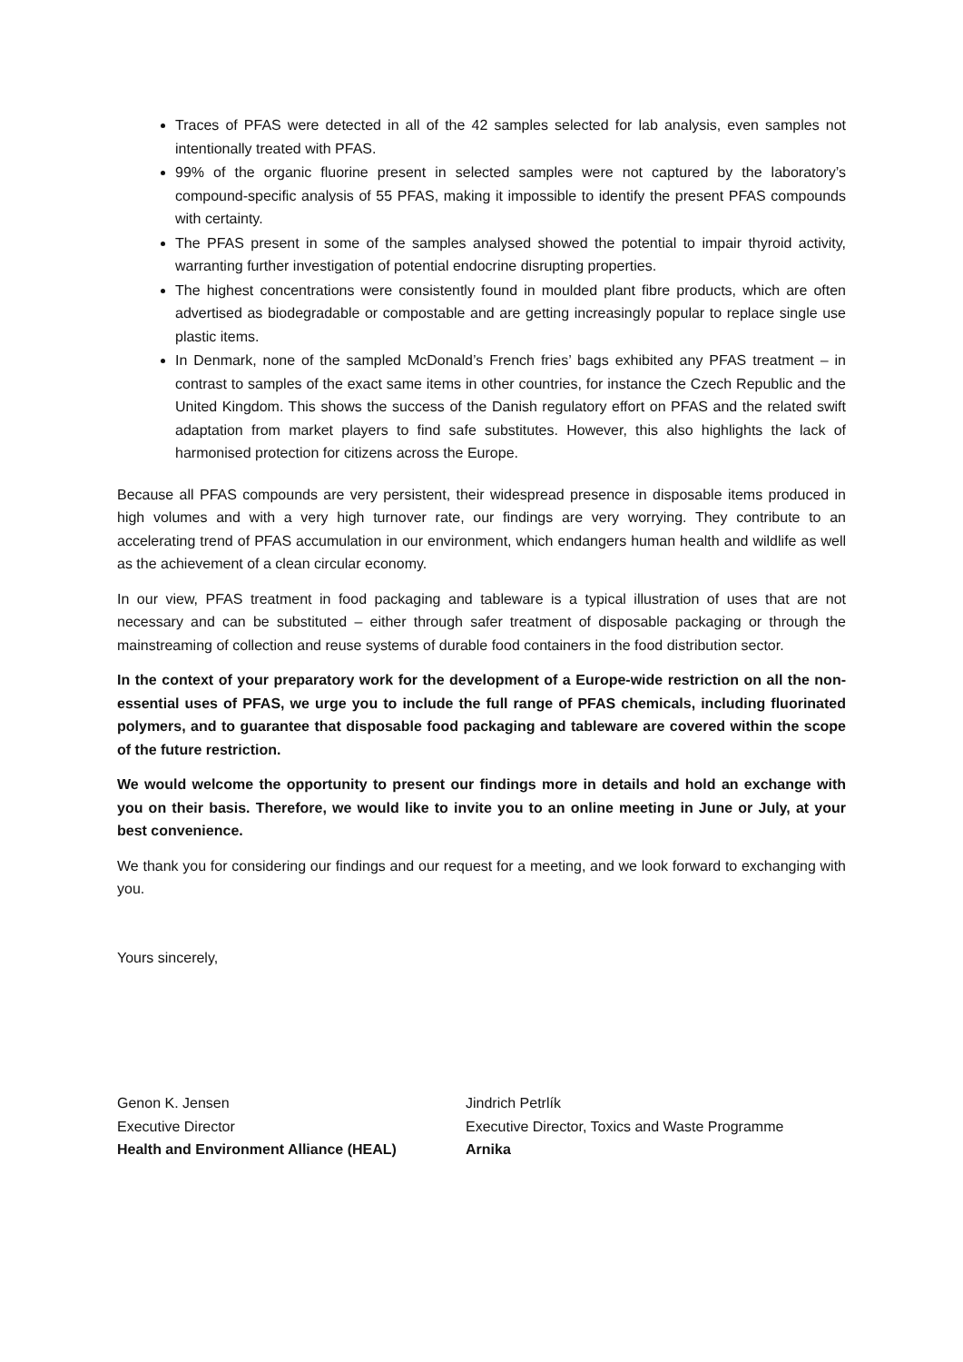Traces of PFAS were detected in all of the 42 samples selected for lab analysis, even samples not intentionally treated with PFAS.
99% of the organic fluorine present in selected samples were not captured by the laboratory’s compound-specific analysis of 55 PFAS, making it impossible to identify the present PFAS compounds with certainty.
The PFAS present in some of the samples analysed showed the potential to impair thyroid activity, warranting further investigation of potential endocrine disrupting properties.
The highest concentrations were consistently found in moulded plant fibre products, which are often advertised as biodegradable or compostable and are getting increasingly popular to replace single use plastic items.
In Denmark, none of the sampled McDonald’s French fries’ bags exhibited any PFAS treatment – in contrast to samples of the exact same items in other countries, for instance the Czech Republic and the United Kingdom. This shows the success of the Danish regulatory effort on PFAS and the related swift adaptation from market players to find safe substitutes. However, this also highlights the lack of harmonised protection for citizens across the Europe.
Because all PFAS compounds are very persistent, their widespread presence in disposable items produced in high volumes and with a very high turnover rate, our findings are very worrying. They contribute to an accelerating trend of PFAS accumulation in our environment, which endangers human health and wildlife as well as the achievement of a clean circular economy.
In our view, PFAS treatment in food packaging and tableware is a typical illustration of uses that are not necessary and can be substituted – either through safer treatment of disposable packaging or through the mainstreaming of collection and reuse systems of durable food containers in the food distribution sector.
In the context of your preparatory work for the development of a Europe-wide restriction on all the non-essential uses of PFAS, we urge you to include the full range of PFAS chemicals, including fluorinated polymers, and to guarantee that disposable food packaging and tableware are covered within the scope of the future restriction.
We would welcome the opportunity to present our findings more in details and hold an exchange with you on their basis. Therefore, we would like to invite you to an online meeting in June or July, at your best convenience.
We thank you for considering our findings and our request for a meeting, and we look forward to exchanging with you.
Yours sincerely,
Genon K. Jensen
Executive Director
Health and Environment Alliance (HEAL)
Jindrich Petrlík
Executive Director, Toxics and Waste Programme
Arnika